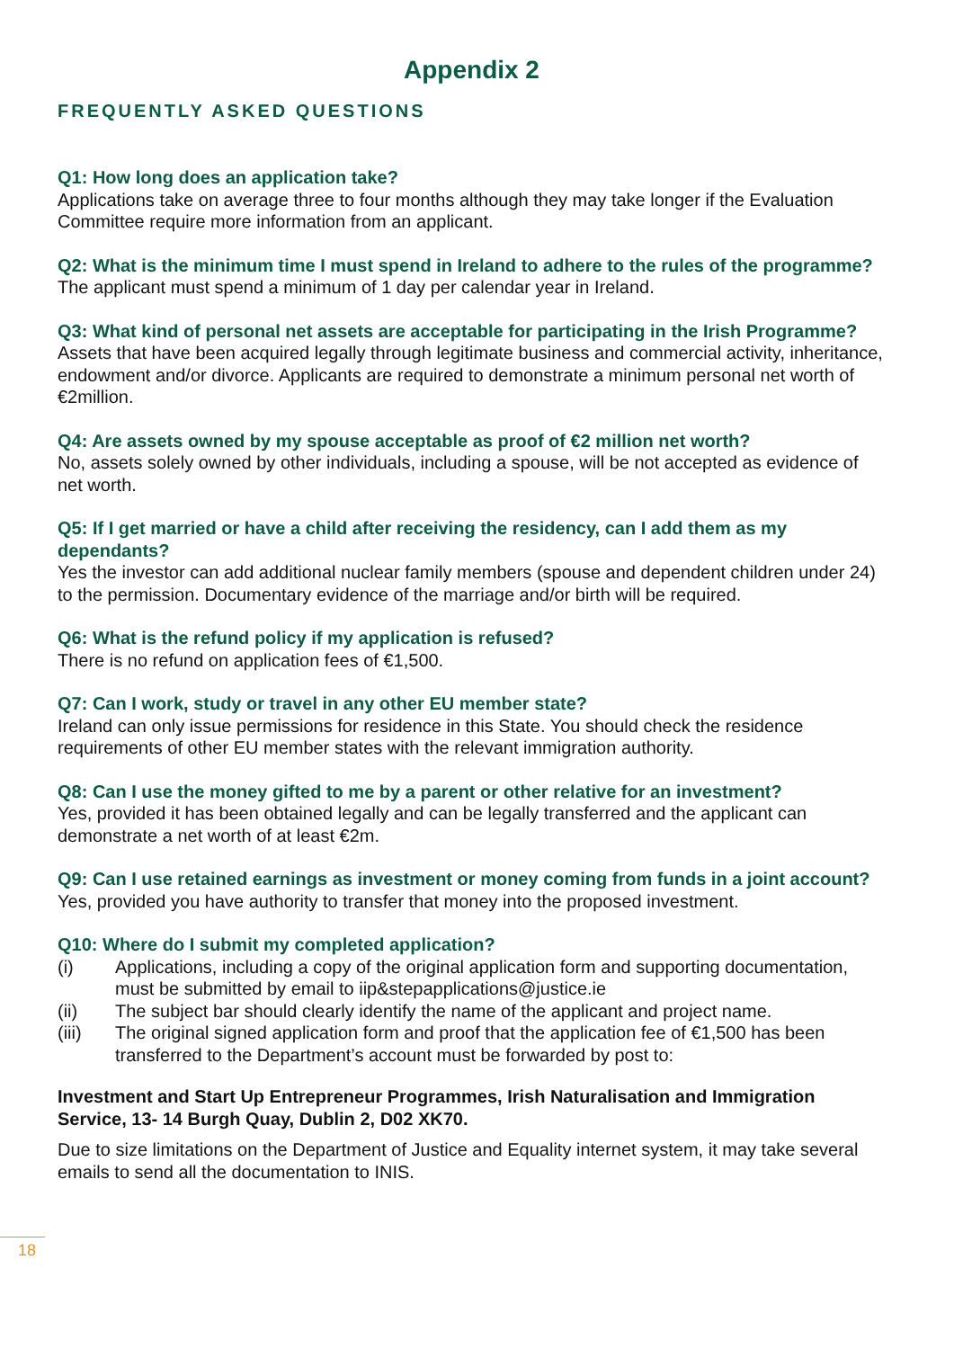Appendix 2
FREQUENTLY ASKED QUESTIONS
Q1: How long does an application take?
Applications take on average three to four months although they may take longer if the Evaluation Committee require more information from an applicant.
Q2: What is the minimum time I must spend in Ireland to adhere to the rules of the programme?
The applicant must spend a minimum of 1 day per calendar year in Ireland.
Q3: What kind of personal net assets are acceptable for participating in the Irish Programme?
Assets that have been acquired legally through legitimate business and commercial activity, inheritance, endowment and/or divorce. Applicants are required to demonstrate a minimum personal net worth of €2million.
Q4: Are assets owned by my spouse acceptable as proof of €2 million net worth?
No, assets solely owned by other individuals, including a spouse, will be not accepted as evidence of net worth.
Q5: If I get married or have a child after receiving the residency, can I add them as my dependants?
Yes the investor can add additional nuclear family members (spouse and dependent children under 24) to the permission. Documentary evidence of the marriage and/or birth will be required.
Q6: What is the refund policy if my application is refused?
There is no refund on application fees of €1,500.
Q7: Can I work, study or travel in any other EU member state?
Ireland can only issue permissions for residence in this State. You should check the residence requirements of other EU member states with the relevant immigration authority.
Q8: Can I use the money gifted to me by a parent or other relative for an investment?
Yes, provided it has been obtained legally and can be legally transferred and the applicant can demonstrate a net worth of at least €2m.
Q9: Can I use retained earnings as investment or money coming from funds in a joint account?
Yes, provided you have authority to transfer that money into the proposed investment.
Q10: Where do I submit my completed application?
(i) Applications, including a copy of the original application form and supporting documentation, must be submitted by email to iip&stepapplications@justice.ie
(ii) The subject bar should clearly identify the name of the applicant and project name.
(iii) The original signed application form and proof that the application fee of €1,500 has been transferred to the Department’s account must be forwarded by post to:
Investment and Start Up Entrepreneur Programmes, Irish Naturalisation and Immigration Service, 13- 14 Burgh Quay, Dublin 2, D02 XK70.
Due to size limitations on the Department of Justice and Equality internet system, it may take several emails to send all the documentation to INIS.
18